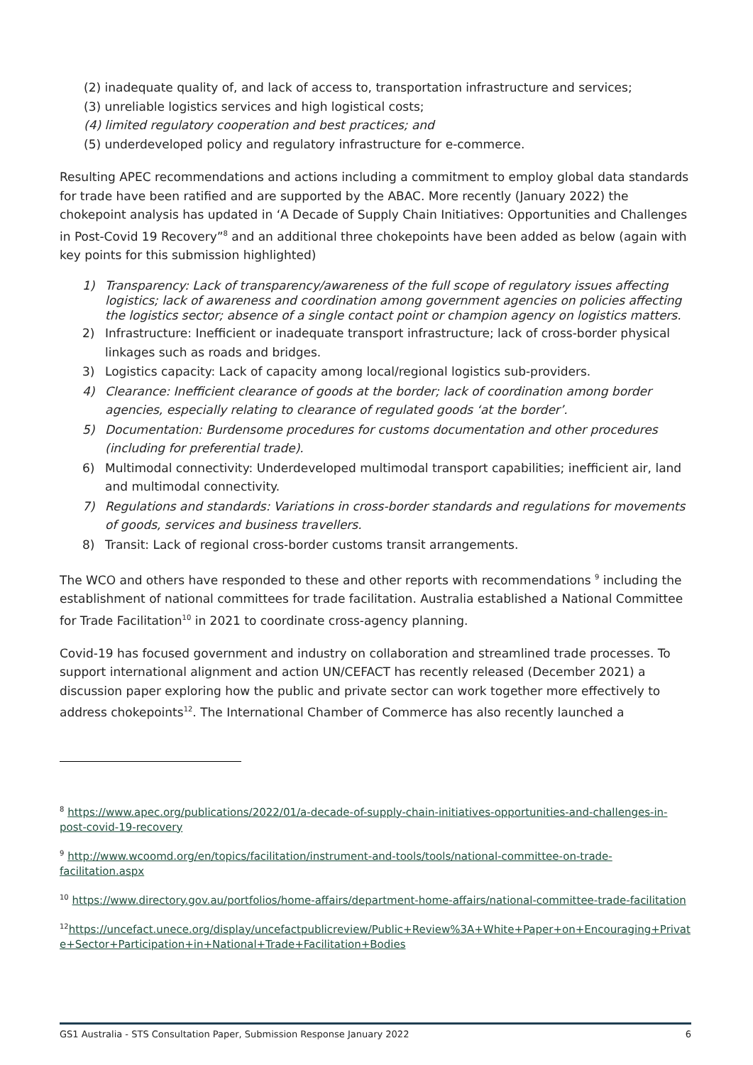(2) inadequate quality of, and lack of access to, transportation infrastructure and services;
(3) unreliable logistics services and high logistical costs;
(4) limited regulatory cooperation and best practices; and
(5) underdeveloped policy and regulatory infrastructure for e-commerce.
Resulting APEC recommendations and actions including a commitment to employ global data standards for trade have been ratified and are supported by the ABAC. More recently (January 2022) the chokepoint analysis has updated in ‘A Decade of Supply Chain Initiatives: Opportunities and Challenges in Post-Covid 19 Recovery”<sup>8</sup> and an additional three chokepoints have been added as below (again with key points for this submission highlighted)
1) Transparency: Lack of transparency/awareness of the full scope of regulatory issues affecting logistics; lack of awareness and coordination among government agencies on policies affecting the logistics sector; absence of a single contact point or champion agency on logistics matters.
2) Infrastructure: Inefficient or inadequate transport infrastructure; lack of cross-border physical linkages such as roads and bridges.
3) Logistics capacity: Lack of capacity among local/regional logistics sub-providers.
4) Clearance: Inefficient clearance of goods at the border; lack of coordination among border agencies, especially relating to clearance of regulated goods ‘at the border’.
5) Documentation: Burdensome procedures for customs documentation and other procedures (including for preferential trade).
6) Multimodal connectivity: Underdeveloped multimodal transport capabilities; inefficient air, land and multimodal connectivity.
7) Regulations and standards: Variations in cross-border standards and regulations for movements of goods, services and business travellers.
8) Transit: Lack of regional cross-border customs transit arrangements.
The WCO and others have responded to these and other reports with recommendations <sup>9</sup> including the establishment of national committees for trade facilitation. Australia established a National Committee for Trade Facilitation<sup>10</sup> in 2021 to coordinate cross-agency planning.
Covid-19 has focused government and industry on collaboration and streamlined trade processes. To support international alignment and action UN/CEFACT has recently released (December 2021) a discussion paper exploring how the public and private sector can work together more effectively to address chokepoints<sup>12</sup>. The International Chamber of Commerce has also recently launched a
<sup>8</sup> https://www.apec.org/publications/2022/01/a-decade-of-supply-chain-initiatives-opportunities-and-challenges-in-post-covid-19-recovery
<sup>9</sup> http://www.wcoomd.org/en/topics/facilitation/instrument-and-tools/tools/national-committee-on-trade-facilitation.aspx
<sup>10</sup> https://www.directory.gov.au/portfolios/home-affairs/department-home-affairs/national-committee-trade-facilitation
<sup>12</sup> https://uncefact.unece.org/display/uncefactpublicreview/Public+Review%3A+White+Paper+on+Encouraging+Private+Sector+Participation+in+National+Trade+Facilitation+Bodies
GS1 Australia - STS Consultation Paper, Submission Response January 2022 6